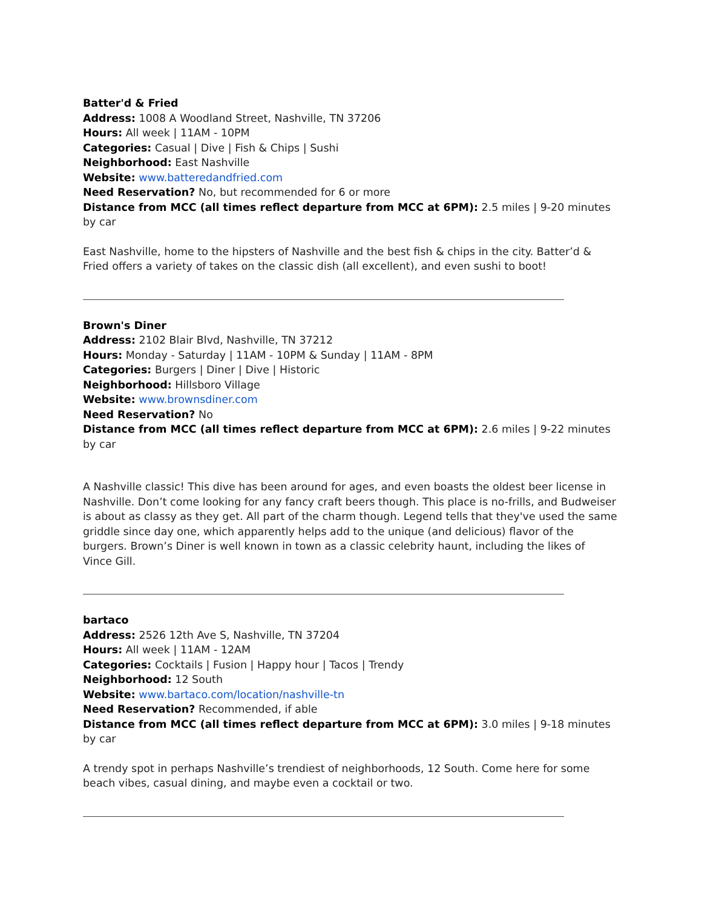Batter'd & Fried
Address: 1008 A Woodland Street, Nashville, TN 37206
Hours: All week | 11AM - 10PM
Categories: Casual | Dive | Fish & Chips | Sushi
Neighborhood: East Nashville
Website: www.batteredandfried.com
Need Reservation? No, but recommended for 6 or more
Distance from MCC (all times reflect departure from MCC at 6PM): 2.5 miles | 9-20 minutes by car
East Nashville, home to the hipsters of Nashville and the best fish & chips in the city. Batter’d & Fried offers a variety of takes on the classic dish (all excellent), and even sushi to boot!
Brown's Diner
Address: 2102 Blair Blvd, Nashville, TN 37212
Hours: Monday - Saturday | 11AM - 10PM & Sunday | 11AM - 8PM
Categories: Burgers | Diner | Dive | Historic
Neighborhood: Hillsboro Village
Website: www.brownsdiner.com
Need Reservation? No
Distance from MCC (all times reflect departure from MCC at 6PM): 2.6 miles | 9-22 minutes by car
A Nashville classic! This dive has been around for ages, and even boasts the oldest beer license in Nashville. Don’t come looking for any fancy craft beers though. This place is no-frills, and Budweiser is about as classy as they get. All part of the charm though. Legend tells that they've used the same griddle since day one, which apparently helps add to the unique (and delicious) flavor of the burgers. Brown’s Diner is well known in town as a classic celebrity haunt, including the likes of Vince Gill.
bartaco
Address: 2526 12th Ave S, Nashville, TN 37204
Hours: All week | 11AM - 12AM
Categories: Cocktails | Fusion | Happy hour | Tacos | Trendy
Neighborhood: 12 South
Website: www.bartaco.com/location/nashville-tn
Need Reservation? Recommended, if able
Distance from MCC (all times reflect departure from MCC at 6PM): 3.0 miles | 9-18 minutes by car
A trendy spot in perhaps Nashville’s trendiest of neighborhoods, 12 South. Come here for some beach vibes, casual dining, and maybe even a cocktail or two.